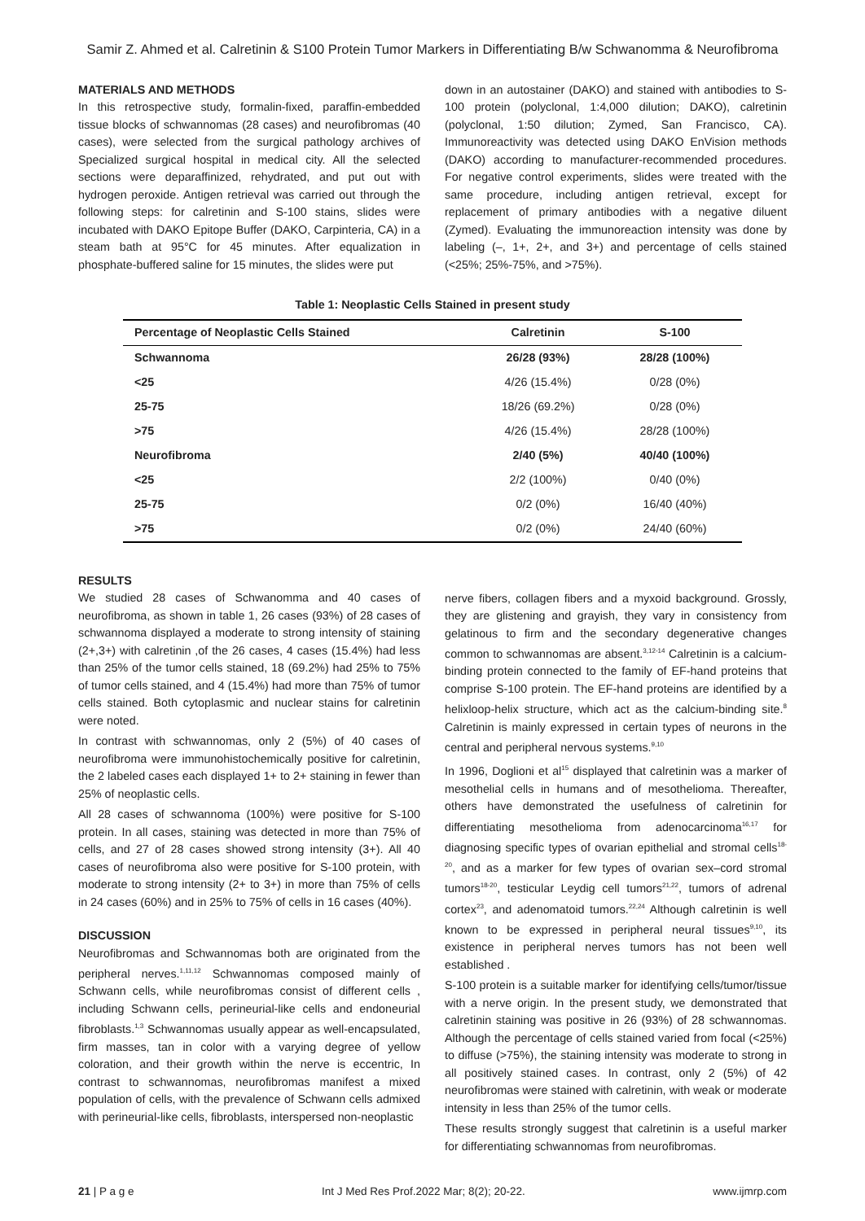Samir Z. Ahmed et al. Calretinin & S100 Protein Tumor Markers in Differentiating B/w Schwanomma & Neurofibroma
MATERIALS AND METHODS
In this retrospective study, formalin-fixed, paraffin-embedded tissue blocks of schwannomas (28 cases) and neurofibromas (40 cases), were selected from the surgical pathology archives of Specialized surgical hospital in medical city. All the selected sections were deparaffinized, rehydrated, and put out with hydrogen peroxide. Antigen retrieval was carried out through the following steps: for calretinin and S-100 stains, slides were incubated with DAKO Epitope Buffer (DAKO, Carpinteria, CA) in a steam bath at 95°C for 45 minutes. After equalization in phosphate-buffered saline for 15 minutes, the slides were put
down in an autostainer (DAKO) and stained with antibodies to S-100 protein (polyclonal, 1:4,000 dilution; DAKO), calretinin (polyclonal, 1:50 dilution; Zymed, San Francisco, CA). Immunoreactivity was detected using DAKO EnVision methods (DAKO) according to manufacturer-recommended procedures. For negative control experiments, slides were treated with the same procedure, including antigen retrieval, except for replacement of primary antibodies with a negative diluent (Zymed). Evaluating the immunoreaction intensity was done by labeling (–, 1+, 2+, and 3+) and percentage of cells stained (<25%; 25%-75%, and >75%).
Table 1: Neoplastic Cells Stained in present study
| Percentage of Neoplastic Cells Stained | Calretinin | S-100 |
| --- | --- | --- |
| Schwannoma | 26/28 (93%) | 28/28 (100%) |
| <25 | 4/26 (15.4%) | 0/28 (0%) |
| 25-75 | 18/26 (69.2%) | 0/28 (0%) |
| >75 | 4/26 (15.4%) | 28/28 (100%) |
| Neurofibroma | 2/40 (5%) | 40/40 (100%) |
| <25 | 2/2 (100%) | 0/40 (0%) |
| 25-75 | 0/2 (0%) | 16/40 (40%) |
| >75 | 0/2 (0%) | 24/40 (60%) |
RESULTS
We studied 28 cases of Schwanomma and 40 cases of neurofibroma, as shown in table 1, 26 cases (93%) of 28 cases of schwannoma displayed a moderate to strong intensity of staining (2+,3+) with calretinin ,of the 26 cases, 4 cases (15.4%) had less than 25% of the tumor cells stained, 18 (69.2%) had 25% to 75% of tumor cells stained, and 4 (15.4%) had more than 75% of tumor cells stained. Both cytoplasmic and nuclear stains for calretinin were noted.
In contrast with schwannomas, only 2 (5%) of 40 cases of neurofibroma were immunohistochemically positive for calretinin, the 2 labeled cases each displayed 1+ to 2+ staining in fewer than 25% of neoplastic cells.
All 28 cases of schwannoma (100%) were positive for S-100 protein. In all cases, staining was detected in more than 75% of cells, and 27 of 28 cases showed strong intensity (3+). All 40 cases of neurofibroma also were positive for S-100 protein, with moderate to strong intensity (2+ to 3+) in more than 75% of cells in 24 cases (60%) and in 25% to 75% of cells in 16 cases (40%).
DISCUSSION
Neurofibromas and Schwannomas both are originated from the peripheral nerves.<sup>1,11,12</sup> Schwannomas composed mainly of Schwann cells, while neurofibromas consist of different cells , including Schwann cells, perineurial-like cells and endoneurial fibroblasts.<sup>1,3</sup> Schwannomas usually appear as well-encapsulated, firm masses, tan in color with a varying degree of yellow coloration, and their growth within the nerve is eccentric, In contrast to schwannomas, neurofibromas manifest a mixed population of cells, with the prevalence of Schwann cells admixed with perineurial-like cells, fibroblasts, interspersed non-neoplastic
nerve fibers, collagen fibers and a myxoid background. Grossly, they are glistening and grayish, they vary in consistency from gelatinous to firm and the secondary degenerative changes common to schwannomas are absent.<sup>3,12-14</sup> Calretinin is a calcium-binding protein connected to the family of EF-hand proteins that comprise S-100 protein. The EF-hand proteins are identified by a helixloop-helix structure, which act as the calcium-binding site.<sup>8</sup> Calretinin is mainly expressed in certain types of neurons in the central and peripheral nervous systems.<sup>9,10</sup>
In 1996, Doglioni et al<sup>15</sup> displayed that calretinin was a marker of mesothelial cells in humans and of mesothelioma. Thereafter, others have demonstrated the usefulness of calretinin for differentiating mesothelioma from adenocarcinoma<sup>16,17</sup> for diagnosing specific types of ovarian epithelial and stromal cells<sup>18-20</sup>, and as a marker for few types of ovarian sex–cord stromal tumors<sup>18-20</sup>, testicular Leydig cell tumors<sup>21,22</sup>, tumors of adrenal cortex<sup>23</sup>, and adenomatoid tumors.<sup>22,24</sup> Although calretinin is well known to be expressed in peripheral neural tissues<sup>9,10</sup>, its existence in peripheral nerves tumors has not been well established .
S-100 protein is a suitable marker for identifying cells/tumor/tissue with a nerve origin. In the present study, we demonstrated that calretinin staining was positive in 26 (93%) of 28 schwannomas. Although the percentage of cells stained varied from focal (<25%) to diffuse (>75%), the staining intensity was moderate to strong in all positively stained cases. In contrast, only 2 (5%) of 42 neurofibromas were stained with calretinin, with weak or moderate intensity in less than 25% of the tumor cells.
These results strongly suggest that calretinin is a useful marker for differentiating schwannomas from neurofibromas.
21 | P a g e Int J Med Res Prof.2022 Mar; 8(2); 20-22. www.ijmrp.com